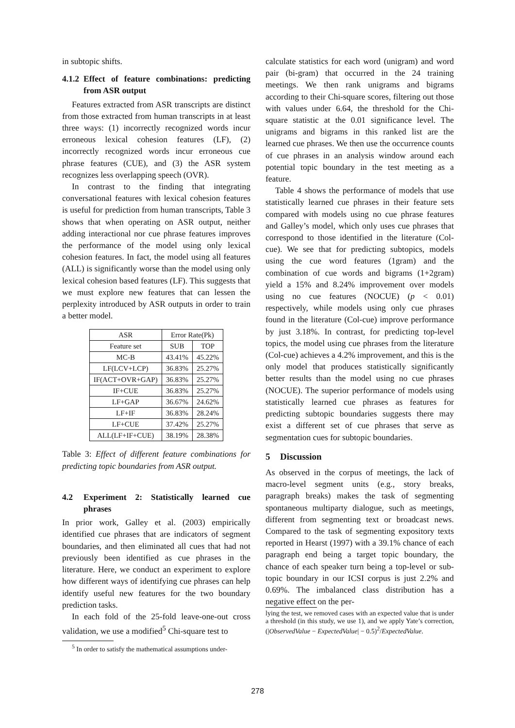in subtopic shifts.
4.1.2 Effect of feature combinations: predicting from ASR output
Features extracted from ASR transcripts are distinct from those extracted from human transcripts in at least three ways: (1) incorrectly recognized words incur erroneous lexical cohesion features (LF), (2) incorrectly recognized words incur erroneous cue phrase features (CUE), and (3) the ASR system recognizes less overlapping speech (OVR).
In contrast to the finding that integrating conversational features with lexical cohesion features is useful for prediction from human transcripts, Table 3 shows that when operating on ASR output, neither adding interactional nor cue phrase features improves the performance of the model using only lexical cohesion features. In fact, the model using all features (ALL) is significantly worse than the model using only lexical cohesion based features (LF). This suggests that we must explore new features that can lessen the perplexity introduced by ASR outputs in order to train a better model.
| ASR | Error Rate(Pk) | |
| --- | --- | --- |
| Feature set | SUB | TOP |
| MC-B | 43.41% | 45.22% |
| LF(LCV+LCP) | 36.83% | 25.27% |
| IF(ACT+OVR+GAP) | 36.83% | 25.27% |
| IF+CUE | 36.83% | 25.27% |
| LF+GAP | 36.67% | 24.62% |
| LF+IF | 36.83% | 28.24% |
| LF+CUE | 37.42% | 25.27% |
| ALL(LF+IF+CUE) | 38.19% | 28.38% |
Table 3: Effect of different feature combinations for predicting topic boundaries from ASR output.
4.2 Experiment 2: Statistically learned cue phrases
In prior work, Galley et al. (2003) empirically identified cue phrases that are indicators of segment boundaries, and then eliminated all cues that had not previously been identified as cue phrases in the literature. Here, we conduct an experiment to explore how different ways of identifying cue phrases can help identify useful new features for the two boundary prediction tasks.
In each fold of the 25-fold leave-one-out cross validation, we use a modified<sup>5</sup> Chi-square test to
<sup>5</sup> In order to satisfy the mathematical assumptions under-
calculate statistics for each word (unigram) and word pair (bi-gram) that occurred in the 24 training meetings. We then rank unigrams and bigrams according to their Chi-square scores, filtering out those with values under 6.64, the threshold for the Chi-square statistic at the 0.01 significance level. The unigrams and bigrams in this ranked list are the learned cue phrases. We then use the occurrence counts of cue phrases in an analysis window around each potential topic boundary in the test meeting as a feature.
Table 4 shows the performance of models that use statistically learned cue phrases in their feature sets compared with models using no cue phrase features and Galley’s model, which only uses cue phrases that correspond to those identified in the literature (Col-cue). We see that for predicting subtopics, models using the cue word features (1gram) and the combination of cue words and bigrams (1+2gram) yield a 15% and 8.24% improvement over models using no cue features (NOCUE) (p < 0.01) respectively, while models using only cue phrases found in the literature (Col-cue) improve performance by just 3.18%. In contrast, for predicting top-level topics, the model using cue phrases from the literature (Col-cue) achieves a 4.2% improvement, and this is the only model that produces statistically significantly better results than the model using no cue phrases (NOCUE). The superior performance of models using statistically learned cue phrases as features for predicting subtopic boundaries suggests there may exist a different set of cue phrases that serve as segmentation cues for subtopic boundaries.
5 Discussion
As observed in the corpus of meetings, the lack of macro-level segment units (e.g., story breaks, paragraph breaks) makes the task of segmenting spontaneous multiparty dialogue, such as meetings, different from segmenting text or broadcast news. Compared to the task of segmenting expository texts reported in Hearst (1997) with a 39.1% chance of each paragraph end being a target topic boundary, the chance of each speaker turn being a top-level or sub-topic boundary in our ICSI corpus is just 2.2% and 0.69%. The imbalanced class distribution has a negative effect on the per-
lying the test, we removed cases with an expected value that is under a threshold (in this study, we use 1), and we apply Yate’s correction, (|ObservedValue − ExpectedValue| − 0.5)<sup>2</sup>/ExpectedValue.
278